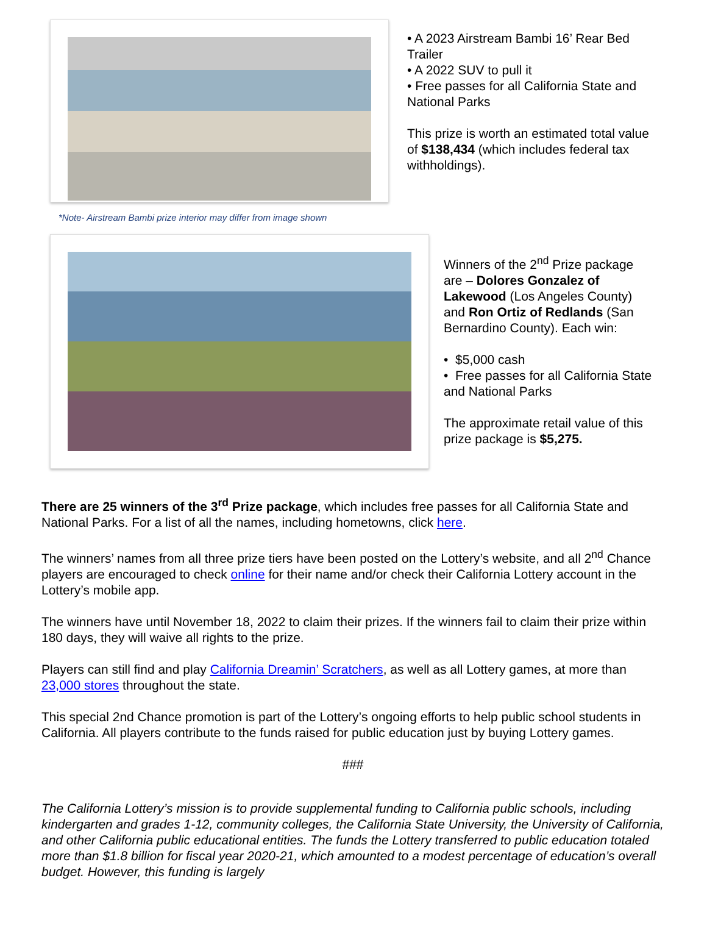*Note- Airstream Bambi prize interior may differ from image shown
• A 2023 Airstream Bambi 16’ Rear Bed Trailer
• A 2022 SUV to pull it
• Free passes for all California State and National Parks
This prize is worth an estimated total value of $138,434 (which includes federal tax withholdings).
Winners of the 2<sup>nd</sup> Prize package are – Dolores Gonzalez of Lakewood (Los Angeles County) and Ron Ortiz of Redlands (San Bernardino County). Each win:
• $5,000 cash
• Free passes for all California State and National Parks
The approximate retail value of this prize package is $5,275.
There are 25 winners of the 3<sup>rd</sup> Prize package, which includes free passes for all California State and National Parks. For a list of all the names, including hometowns, click here.
The winners’ names from all three prize tiers have been posted on the Lottery’s website, and all 2<sup>nd</sup> Chance players are encouraged to check online for their name and/or check their California Lottery account in the Lottery’s mobile app.
The winners have until November 18, 2022 to claim their prizes. If the winners fail to claim their prize within 180 days, they will waive all rights to the prize.
Players can still find and play California Dreamin’ Scratchers, as well as all Lottery games, at more than 23,000 stores throughout the state.
This special 2nd Chance promotion is part of the Lottery’s ongoing efforts to help public school students in California. All players contribute to the funds raised for public education just by buying Lottery games.
###
The California Lottery’s mission is to provide supplemental funding to California public schools, including kindergarten and grades 1-12, community colleges, the California State University, the University of California, and other California public educational entities. The funds the Lottery transferred to public education totaled more than $1.8 billion for fiscal year 2020-21, which amounted to a modest percentage of education’s overall budget. However, this funding is largely